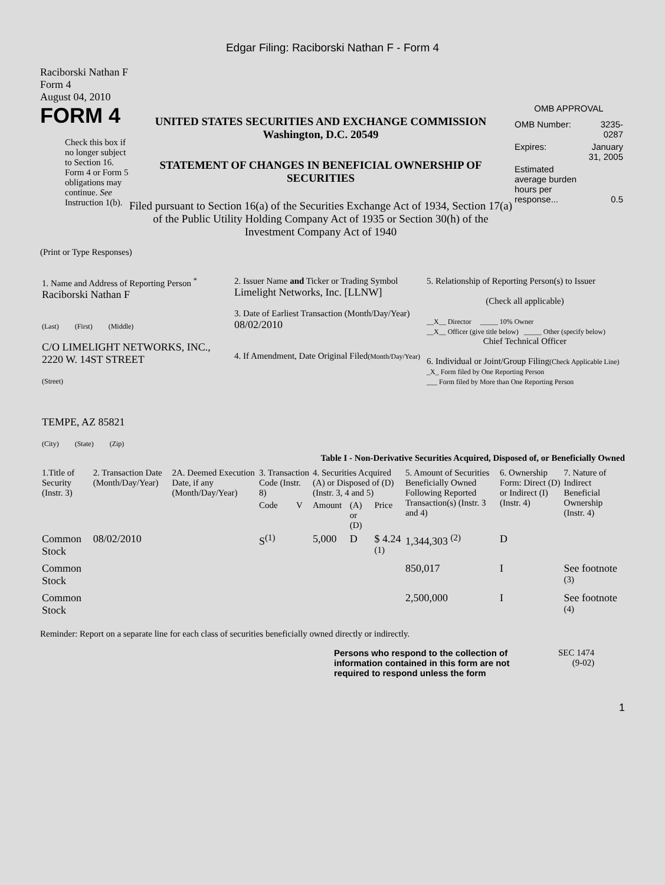Edgar Filing: Raciborski Nathan F - Form 4
Raciborski Nathan F
Form 4
August 04, 2010
FORM 4
Check this box if no longer subject to Section 16. Form 4 or Form 5 obligations may continue. See Instruction 1(b).
UNITED STATES SECURITIES AND EXCHANGE COMMISSION
Washington, D.C. 20549
STATEMENT OF CHANGES IN BENEFICIAL OWNERSHIP OF SECURITIES
Filed pursuant to Section 16(a) of the Securities Exchange Act of 1934, Section 17(a) of the Public Utility Holding Company Act of 1935 or Section 30(h) of the Investment Company Act of 1940
OMB APPROVAL
| OMB Number: | 3235-0287 |
| Expires: | January 31, 2005 |
| Estimated average burden hours per response... | 0.5 |
(Print or Type Responses)
| 1. Name and Address of Reporting Person <sup>*</sup> Raciborski Nathan F (Last) (First) (Middle) C/O LIMELIGHT NETWORKS, INC., 2220 W. 14ST STREET (Street) TEMPE, AZ 85821 (City) (State) (Zip) | 2. Issuer Name and Ticker or Trading Symbol Limelight Networks, Inc. [LLNW] 3. Date of Earliest Transaction (Month/Day/Year) 08/02/2010 4. If Amendment, Date Original Filed (Month/Day/Year) | 5. Relationship of Reporting Person(s) to Issuer (Check all applicable) __X__ Director _____ 10% Owner __X__ Officer (give title below) _____ Other (specify below) Chief Technical Officer 6. Individual or Joint/Group Filing (Check Applicable Line) _X_ Form filed by One Reporting Person ___ Form filed by More than One Reporting Person |
Table I - Non-Derivative Securities Acquired, Disposed of, or Beneficially Owned
| 1.Title of Security (Instr. 3) | 2. Transaction Date (Month/Day/Year) | 2A. Deemed Execution Date, if any (Month/Day/Year) | 3. Transaction Code (Instr. 8) | | 4. Securities Acquired (A) or Disposed of (D) (Instr. 3, 4 and 5) | | | 5. Amount of Securities Beneficially Owned Following Reported Transaction(s) (Instr. 3 and 4) | 6. Ownership Form: Direct (D) or Indirect (I) (Instr. 4) | 7. Nature of Indirect Beneficial Ownership (Instr. 4) |
| --- | --- | --- | --- | --- | --- | --- | --- | --- | --- | --- |
| | | | Code | V | Amount | (A) or (D) | Price | | | |
| Common Stock | 08/02/2010 | | S<sup>(1)</sup> | | 5,000 | D | $ 4.24 <sup>(1)</sup> | 1,344,303 <sup>(2)</sup> | D | |
| Common Stock | | | | | | | | 850,017 | I | See footnote <sup>(3)</sup> |
| Common Stock | | | | | | | | 2,500,000 | I | See footnote <sup>(4)</sup> |
Reminder: Report on a separate line for each class of securities beneficially owned directly or indirectly.
Persons who respond to the collection of information contained in this form are not required to respond unless the form
SEC 1474
(9-02)
1